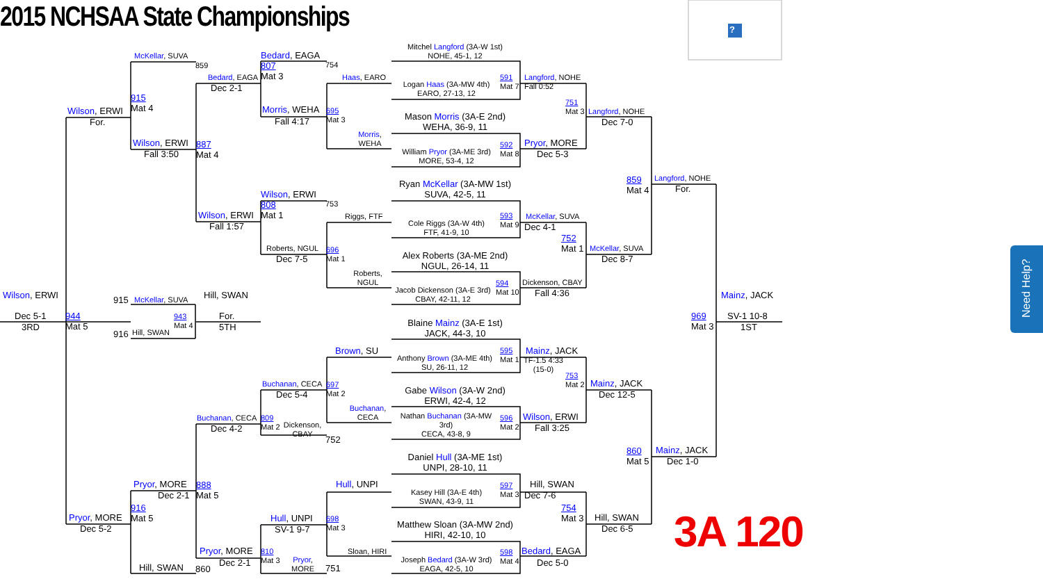2015 NCHSAA State Championships
?
Mitchel Langford (3A-W 1st)
NOHE, 45-1, 12
McKellar, SUVA
Bedard, EAGA
807
Mat 3
859
754
Bedard, EAGA
Haas, EARO
Logan Haas (3A-MW 4th)
EARO, 27-13, 12
591
Mat 7
Langford, NOHE
Fall 0:52
Dec 2-1
915
Mat 4
751
Mat 3
Morris, WEHA
695
Mat 3
Wilson, ERWI
Langford, NOHE
Mason Morris (3A-E 2nd)
WEHA, 36-9, 11
Fall 4:17
For.
Dec 7-0
Morris,
WEHA
Wilson, ERWI
887
Mat 4
Pryor, MORE
William Pryor (3A-ME 3rd)
MORE, 53-4, 12
592
Mat 8
Fall 3:50
Dec 5-3
859
Mat 4
Langford, NOHE
Ryan McKellar (3A-MW 1st)
SUVA, 42-5, 11
For.
Wilson, ERWI
808
Mat 1
753
Wilson, ERWI
Riggs, FTF
Cole Riggs (3A-W 4th)
FTF, 41-9, 10
593
Mat 9
McKellar, SUVA
Fall 1:57
Dec 4-1
752
Mat 1
Roberts, NGUL
696
Mat 1
McKellar, SUVA
Alex Roberts (3A-ME 2nd)
NGUL, 26-14, 11
Dec 7-5
Dec 8-7
Roberts,
NGUL
Dickenson, CBAY
Jacob Dickenson (3A-E 3rd)
CBAY, 42-11, 12
594
Mat 10
Fall 4:36
Wilson, ERWI
Hill, SWAN
Mainz, JACK
915
McKellar, SUVA
Dec 5-1
944
Mat 5
943
Mat 4
For.
969
Mat 3
SV-1 10-8
Blaine Mainz (3A-E 1st)
JACK, 44-3, 10
3RD
5TH
1ST
916
Hill, SWAN
Brown, SU
Mainz, JACK
Anthony Brown (3A-ME 4th)
SU, 26-11, 12
595
Mat 1
TF-1.5 4:33
(15-0)
753
Mat 2
Buchanan, CECA
697
Mat 2
Mainz, JACK
Gabe Wilson (3A-W 2nd)
ERWI, 42-4, 12
Dec 5-4
Dec 12-5
Buchanan,
CECA
Buchanan, CECA
809
Mat 2
Dickenson,
CBAY
Wilson, ERWI
Nathan Buchanan (3A-MW
3rd)
CECA, 43-8, 9
596
Mat 2
Dec 4-2
Fall 3:25
752
Mainz, JACK
860
Mat 5
Daniel Hull (3A-ME 1st)
UNPI, 28-10, 11
Dec 1-0
Pryor, MORE
888
Mat 5
Hull, UNPI
Hill, SWAN
Kasey Hill (3A-E 4th)
SWAN, 43-9, 11
597
Mat 3
Dec 2-1
Dec 7-6
916
Mat 5
754
Mat 3
3A 120
Pryor, MORE
Hull, UNPI
698
Mat 3
Hill, SWAN
Matthew Sloan (3A-MW 2nd)
HIRI, 42-10, 10
Dec 5-2
SV-1 9-7
Dec 6-5
Pryor, MORE
810
Mat 3
Sloan, HIRI
Bedard, EAGA
Pryor,
MORE
Joseph Bedard (3A-W 3rd)
EAGA, 42-5, 10
598
Mat 4
Dec 2-1
Dec 5-0
Hill, SWAN
860
751
Need Help?